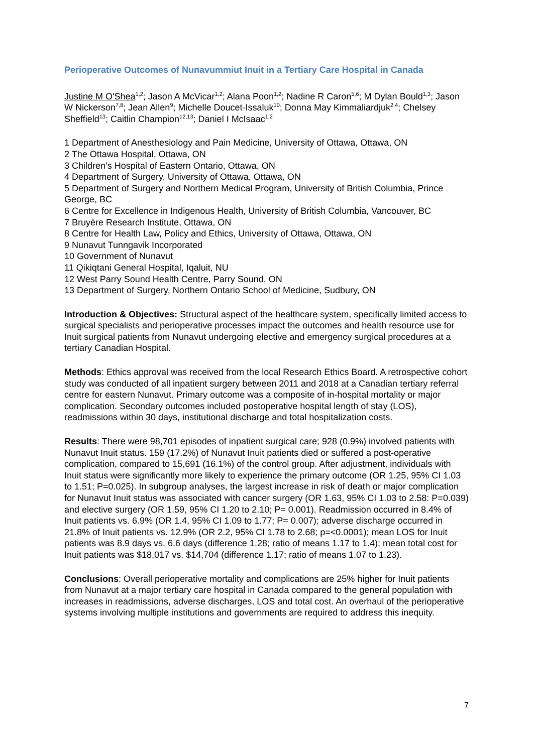Perioperative Outcomes of Nunavummiut Inuit in a Tertiary Care Hospital in Canada
Justine M O'Shea<sup>1,2</sup>; Jason A McVicar<sup>1,2</sup>; Alana Poon<sup>1,2</sup>; Nadine R Caron<sup>5,6</sup>; M Dylan Bould<sup>1,3</sup>; Jason W Nickerson<sup>7,8</sup>; Jean Allen<sup>9</sup>; Michelle Doucet-Issaluk<sup>10</sup>; Donna May Kimmaliardjuk<sup>2,4</sup>; Chelsey Sheffield<sup>13</sup>; Caitlin Champion<sup>12,13</sup>; Daniel I McIsaac<sup>1,2</sup>
1 Department of Anesthesiology and Pain Medicine, University of Ottawa, Ottawa, ON
2 The Ottawa Hospital, Ottawa, ON
3 Children’s Hospital of Eastern Ontario, Ottawa, ON
4 Department of Surgery, University of Ottawa, Ottawa, ON
5 Department of Surgery and Northern Medical Program, University of British Columbia, Prince George, BC
6 Centre for Excellence in Indigenous Health, University of British Columbia, Vancouver, BC
7 Bruyère Research Institute, Ottawa, ON
8 Centre for Health Law, Policy and Ethics, University of Ottawa, Ottawa, ON
9 Nunavut Tunngavik Incorporated
10 Government of Nunavut
11 Qikiqtani General Hospital, Iqaluit, NU
12 West Parry Sound Health Centre, Parry Sound, ON
13 Department of Surgery, Northern Ontario School of Medicine, Sudbury, ON
Introduction & Objectives: Structural aspect of the healthcare system, specifically limited access to surgical specialists and perioperative processes impact the outcomes and health resource use for Inuit surgical patients from Nunavut undergoing elective and emergency surgical procedures at a tertiary Canadian Hospital.
Methods: Ethics approval was received from the local Research Ethics Board. A retrospective cohort study was conducted of all inpatient surgery between 2011 and 2018 at a Canadian tertiary referral centre for eastern Nunavut. Primary outcome was a composite of in-hospital mortality or major complication. Secondary outcomes included postoperative hospital length of stay (LOS), readmissions within 30 days, institutional discharge and total hospitalization costs.
Results: There were 98,701 episodes of inpatient surgical care; 928 (0.9%) involved patients with Nunavut Inuit status. 159 (17.2%) of Nunavut Inuit patients died or suffered a post-operative complication, compared to 15,691 (16.1%) of the control group. After adjustment, individuals with Inuit status were significantly more likely to experience the primary outcome (OR 1.25, 95% CI 1.03 to 1.51; P=0.025). In subgroup analyses, the largest increase in risk of death or major complication for Nunavut Inuit status was associated with cancer surgery (OR 1.63, 95% CI 1.03 to 2.58: P=0.039) and elective surgery (OR 1.59, 95% CI 1.20 to 2.10; P= 0.001). Readmission occurred in 8.4% of Inuit patients vs. 6.9% (OR 1.4, 95% CI 1.09 to 1.77; P= 0.007); adverse discharge occurred in 21.8% of Inuit patients vs. 12.9% (OR 2.2, 95% CI 1.78 to 2.68; p=<0.0001); mean LOS for Inuit patients was 8.9 days vs. 6.6 days (difference 1.28; ratio of means 1.17 to 1.4); mean total cost for Inuit patients was $18,017 vs. $14,704 (difference 1.17; ratio of means 1.07 to 1.23).
Conclusions: Overall perioperative mortality and complications are 25% higher for Inuit patients from Nunavut at a major tertiary care hospital in Canada compared to the general population with increases in readmissions, adverse discharges, LOS and total cost. An overhaul of the perioperative systems involving multiple institutions and governments are required to address this inequity.
7